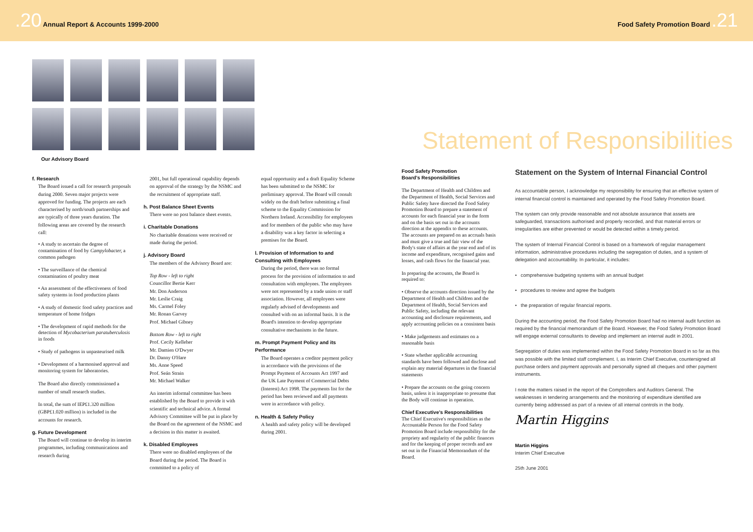.20 Annual Report & Accounts 1999-2000
Food Safety Promotion Board .21
Our Advisory Board
f. Research
The Board issued a call for research proposals during 2000. Seven major projects were approved for funding. The projects are each characterised by north/south partnerships and are typically of three years duration. The following areas are covered by the research call:
• A study to ascertain the degree of contamination of food by Campylobacter, a common pathogen
• The surveillance of the chemical contamination of poultry meat
• An assessment of the effectiveness of food safety systems in food production plants
• A study of domestic food safety practices and temperature of home fridges
• The development of rapid methods for the detection of Mycobacterium paratuberculosis in foods
• Study of pathogens in unpasteurised milk
• Development of a harmonised approval and monitoring system for laboratories.
The Board also directly commissioned a number of small research studies.
In total, the sum of IEP£1.320 million (GBP£1.020 million) is included in the accounts for research.
g. Future Development
The Board will continue to develop its interim programmes, including communications and research during
2001, but full operational capability depends on approval of the strategy by the NSMC and the recruitment of appropriate staff.
h. Post Balance Sheet Events
There were no post balance sheet events.
i. Charitable Donations
No charitable donations were received or made during the period.
j. Advisory Board
The members of the Advisory Board are:
Top Row - left to right
Councillor Bertie Kerr
Mr. Don Anderson
Mr. Leslie Craig
Ms. Carmel Foley
Mr. Ronan Garvey
Prof. Michael Gibney
Bottom Row - left to right
Prof. Cecily Kelleher
Mr. Damien O'Dwyer
Dr. Danny O'Hare
Ms. Anne Speed
Prof. Seán Strain
Mr. Michael Walker
An interim informal committee has been established by the Board to provide it with scientific and technical advice. A formal Advisory Committee will be put in place by the Board on the agreement of the NSMC and a decision in this matter is awaited.
k. Disabled Employees
There were no disabled employees of the Board during the period. The Board is committed to a policy of
equal opportunity and a draft Equality Scheme has been submitted to the NSMC for preliminary approval. The Board will consult widely on the draft before submitting a final scheme to the Equality Commission for Northern Ireland. Accessibility for employees and for members of the public who may have a disability was a key factor in selecting a premises for the Board.
l. Provision of Information to and Consulting with Employees
During the period, there was no formal process for the provision of information to and consultation with employees. The employees were not represented by a trade union or staff association. However, all employees were regularly advised of developments and consulted with on an informal basis. It is the Board's intention to develop appropriate consultative mechanisms in the future.
m. Prompt Payment Policy and its Performance
The Board operates a creditor payment policy in accordance with the provisions of the Prompt Payment of Accounts Act 1997 and the UK Late Payment of Commercial Debts (Interest) Act 1998. The payments list for the period has been reviewed and all payments were in accordance with policy.
n. Health & Safety Policy
A health and safety policy will be developed during 2001.
Statement of Responsibilities
Food Safety Promotion
Board's Responsibilities
The Department of Health and Children and the Department of Health, Social Services and Public Safety have directed the Food Safety Promotion Board to prepare a statement of accounts for each financial year in the form and on the basis set out in the accounts direction at the appendix to these accounts. The accounts are prepared on an accruals basis and must give a true and fair view of the Body's state of affairs at the year end and of its income and expenditure, recognised gains and losses, and cash flows for the financial year.
In preparing the accounts, the Board is required to:
• Observe the accounts direction issued by the Department of Health and Children and the Department of Health, Social Services and Public Safety, including the relevant accounting and disclosure requirements, and apply accounting policies on a consistent basis
• Make judgements and estimates on a reasonable basis
• State whether applicable accounting standards have been followed and disclose and explain any material departures in the financial statements
• Prepare the accounts on the going concern basis, unless it is inappropriate to presume that the Body will continue in operation.
Chief Executive's Responsibilities
The Chief Executive's responsibilities as the Accountable Person for the Food Safety Promotion Board include responsibility for the propriety and regularity of the public finances and for the keeping of proper records and are set out in the Financial Memorandum of the Board.
Statement on the System of Internal Financial Control
As accountable person, I acknowledge my responsibility for ensuring that an effective system of internal financial control is maintained and operated by the Food Safety Promotion Board.
The system can only provide reasonable and not absolute assurance that assets are safeguarded, transactions authorised and properly recorded, and that material errors or irregularities are either prevented or would be detected within a timely period.
The system of Internal Financial Control is based on a framework of regular management information, administrative procedures including the segregation of duties, and a system of delegation and accountability. In particular, it includes:
• comprehensive budgeting systems with an annual budget
• procedures to review and agree the budgets
• the preparation of regular financial reports.
During the accounting period, the Food Safety Promotion Board had no internal audit function as required by the financial memorandum of the Board. However, the Food Safety Promotion Board will engage external consultants to develop and implement an internal audit in 2001.
Segregation of duties was implemented within the Food Safety Promotion Board in so far as this was possible with the limited staff complement. I, as Interim Chief Executive, countersigned all purchase orders and payment approvals and personally signed all cheques and other payment instruments.
I note the matters raised in the report of the Comptrollers and Auditors General. The weaknesses in tendering arrangements and the monitoring of expenditure identified are currently being addressed as part of a review of all internal controls in the body.
Martin Higgins
Martin Higgins
Interim Chief Executive
25th June 2001